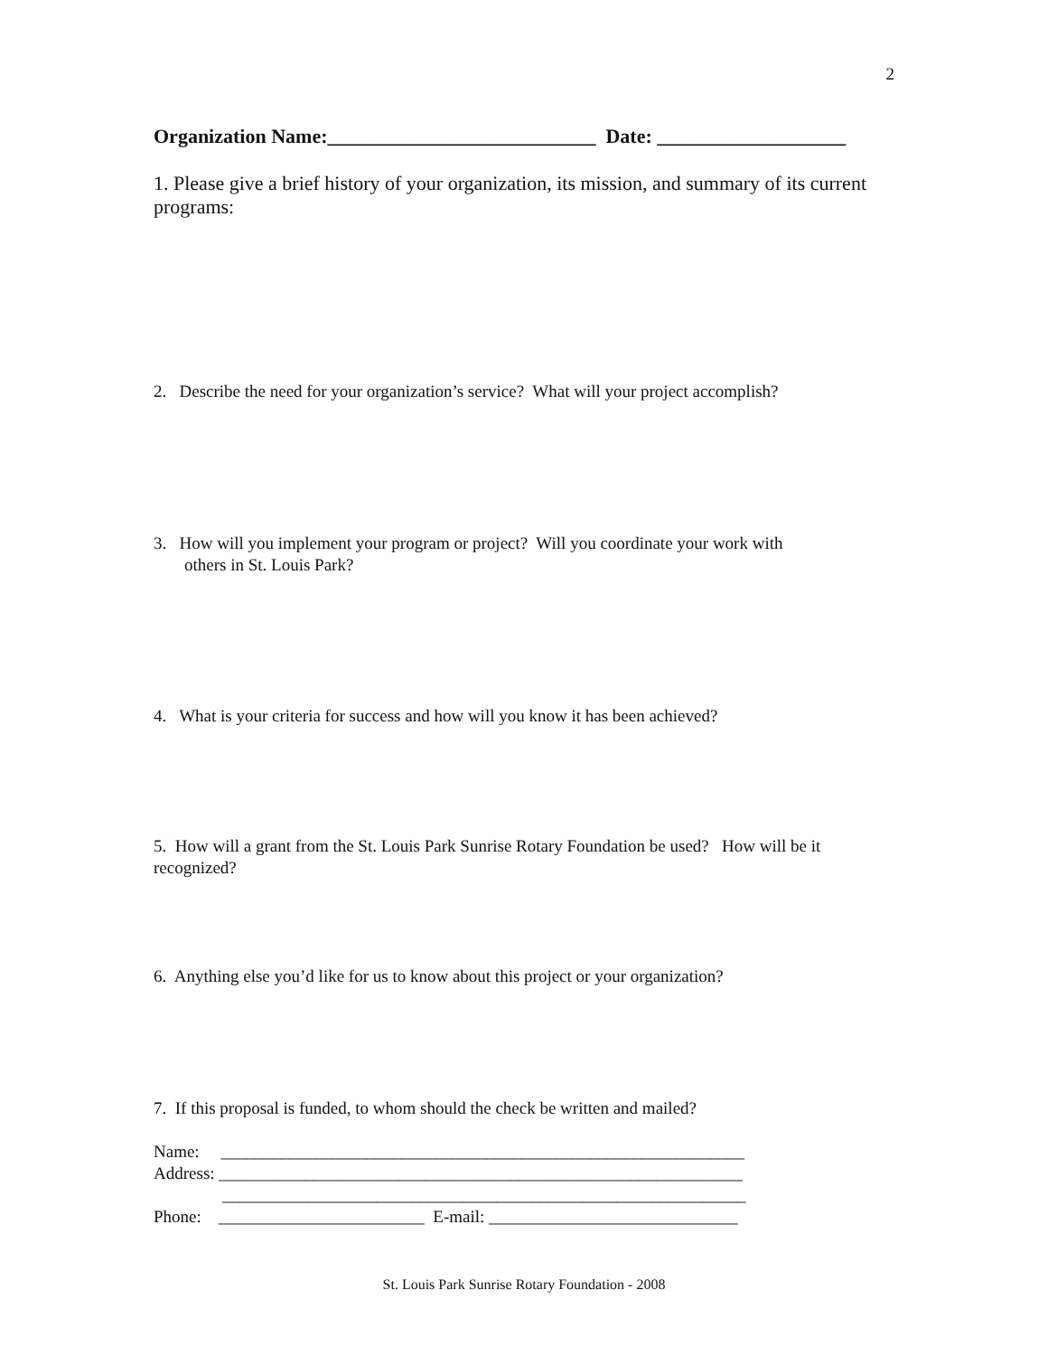2
Organization Name:___________________________ Date: ___________________
1. Please give a brief history of your organization, its mission, and summary of its current programs:
2. Describe the need for your organization’s service? What will your project accomplish?
3. How will you implement your program or project? Will you coordinate your work with
others in St. Louis Park?
4. What is your criteria for success and how will you know it has been achieved?
5. How will a grant from the St. Louis Park Sunrise Rotary Foundation be used? How will be it recognized?
6. Anything else you’d like for us to know about this project or your organization?
7. If this proposal is funded, to whom should the check be written and mailed?
Name: _____________________________________________________________
Address: _____________________________________________________________
_____________________________________________________________
Phone: ________________________ E-mail: _____________________________
St. Louis Park Sunrise Rotary Foundation - 2008